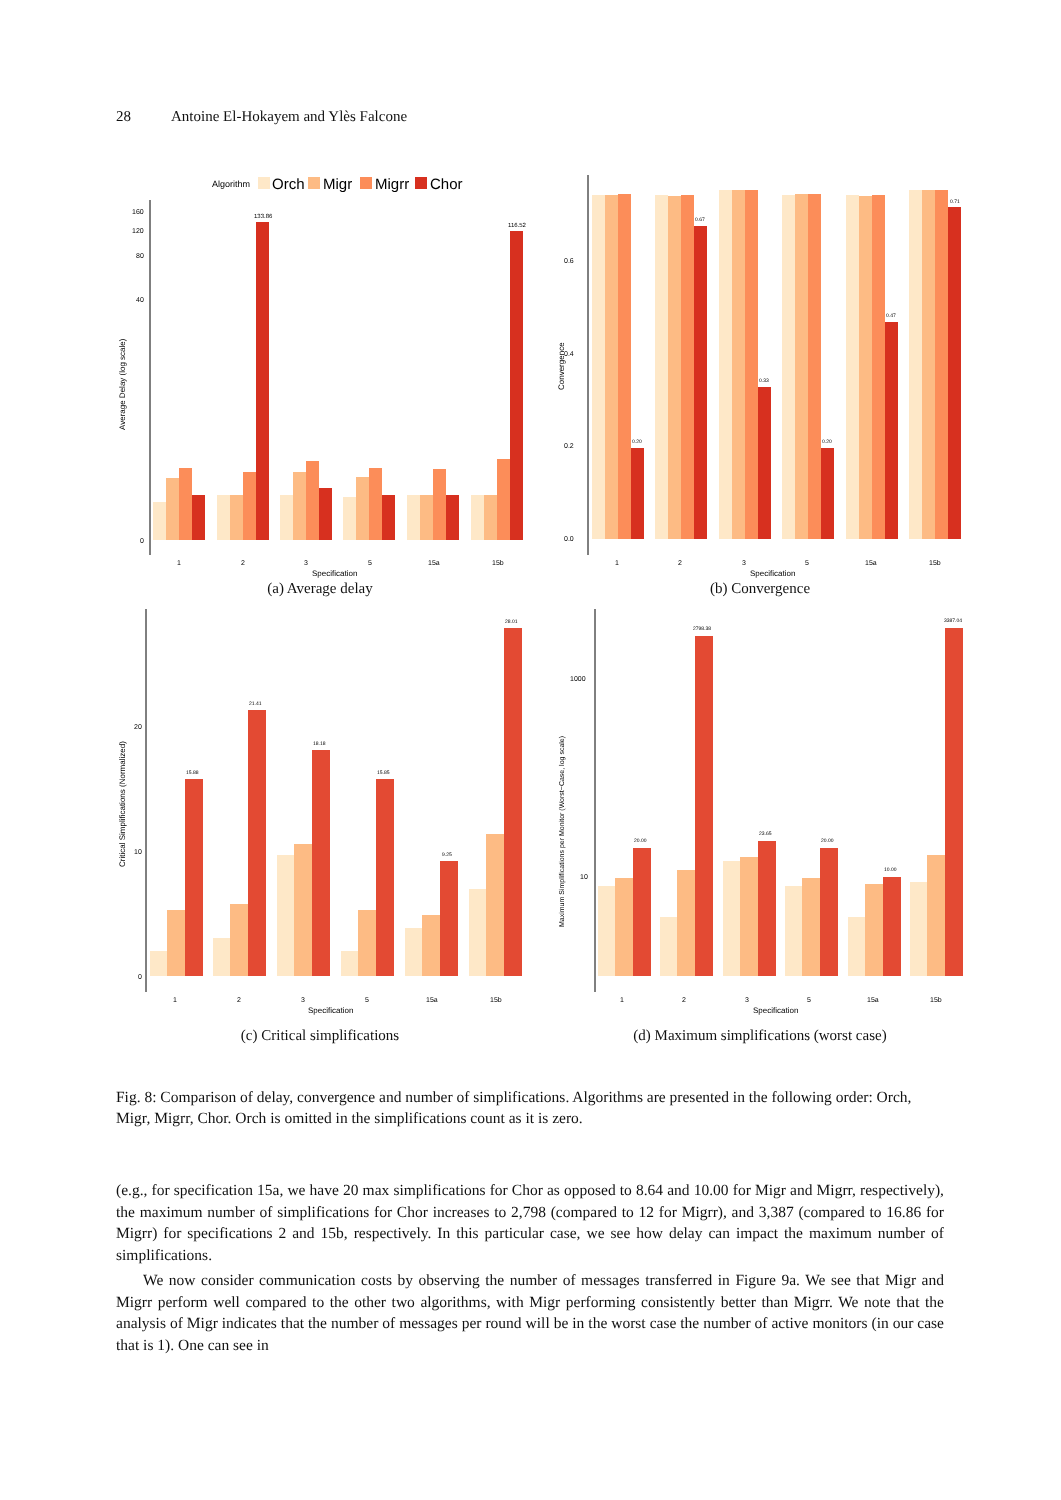28 Antoine El-Hokayem and Ylès Falcone
Algorithm
Orch
Migr
Migrr
Chor
Average Delay (log scale)
160
120
80
40
0
133.86
116.52
1
2
3
5
15a
15b
Specification
(a) Average delay
Convergence
0.6
0.4
0.2
0.0
0.20
0.67
0.33
0.20
0.47
0.71
1
2
3
5
15a
15b
Specification
(b) Convergence
Critical Simplifications (Normalized)
20
10
0
15.88
21.41
18.18
15.85
9.25
28.01
1
2
3
5
15a
15b
Specification
(c) Critical simplifications
Maximum Simplifications per Monitor (Worst−Case, log scale)
1000
10
20.00
2798.38
23.65
20.00
10.00
3387.04
1
2
3
5
15a
15b
Specification
(d) Maximum simplifications (worst case)
Fig. 8: Comparison of delay, convergence and number of simplifications. Algorithms are presented in the following order: Orch, Migr, Migrr, Chor. Orch is omitted in the simplifications count as it is zero.
(e.g., for specification 15a, we have 20 max simplifications for Chor as opposed to 8.64 and 10.00 for Migr and Migrr, respectively), the maximum number of simplifications for Chor increases to 2,798 (compared to 12 for Migrr), and 3,387 (compared to 16.86 for Migrr) for specifications 2 and 15b, respectively. In this particular case, we see how delay can impact the maximum number of simplifications.
We now consider communication costs by observing the number of messages transferred in Figure 9a. We see that Migr and Migrr perform well compared to the other two algorithms, with Migr performing consistently better than Migrr. We note that the analysis of Migr indicates that the number of messages per round will be in the worst case the number of active monitors (in our case that is 1). One can see in